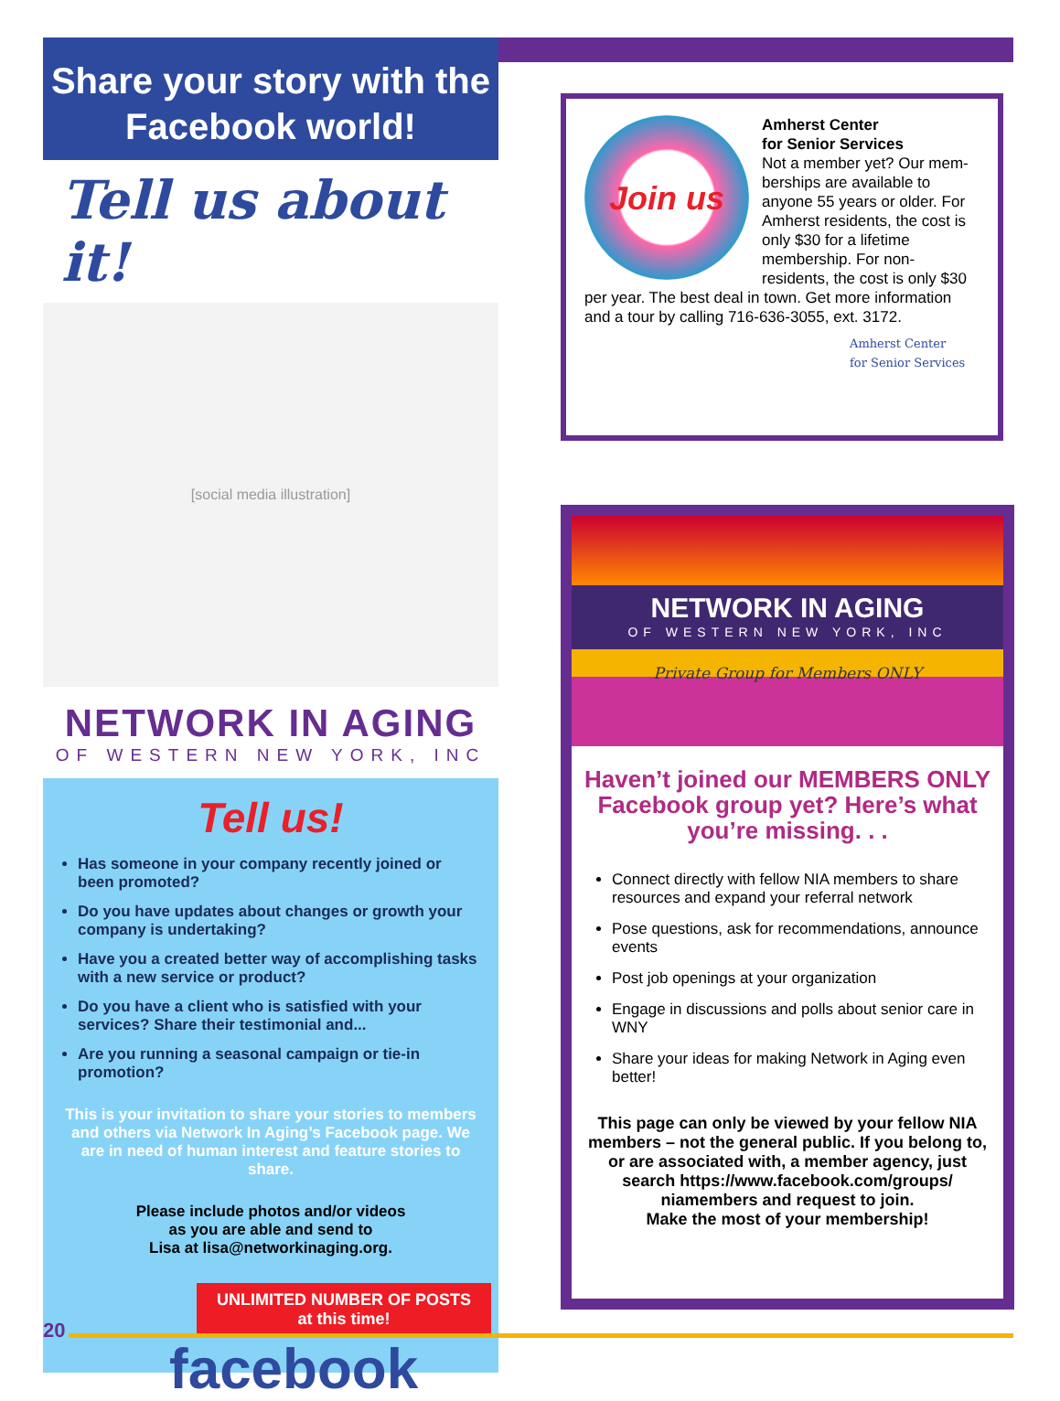Share your story with the Facebook world!
Tell us about it!
[social media illustration]
NETWORK IN AGING
OF WESTERN NEW YORK, INC
Tell us!
Has someone in your company recently joined or been promoted?
Do you have updates about changes or growth your company is undertaking?
Have you a created better way of accomplishing tasks with a new service or product?
Do you have a client who is satisfied with your services? Share their testimonial and...
Are you running a seasonal campaign or tie-in promotion?
This is your invitation to share your stories to members and others via Network In Aging’s Facebook page. We are in need of human interest and feature stories to share.
Please include photos and/or videos
as you are able and send to
Lisa at lisa@networkinaging.org.
UNLIMITED NUMBER OF POSTS
at this time!
facebook
Join us
Amherst Center
for Senior Services
Not a member yet? Our mem-berships are available to anyone 55 years or older. For Amherst residents, the cost is only $30 for a lifetime membership. For non-residents, the cost is only $30 per year. The best deal in town. Get more information and a tour by calling 716-636-3055, ext. 3172.
Amherst Center
for Senior Services
NETWORK IN AGING
OF WESTERN NEW YORK, INC
Private Group for Members ONLY
Haven’t joined our MEMBERS ONLY Facebook group yet? Here’s what you’re missing. . .
Connect directly with fellow NIA members to share resources and expand your referral network
Pose questions, ask for recommendations, announce events
Post job openings at your organization
Engage in discussions and polls about senior care in WNY
Share your ideas for making Network in Aging even better!
This page can only be viewed by your fellow NIA members – not the general public. If you belong to, or are associated with, a member agency, just search https://www.facebook.com/groups/ niamembers and request to join.
Make the most of your membership!
20